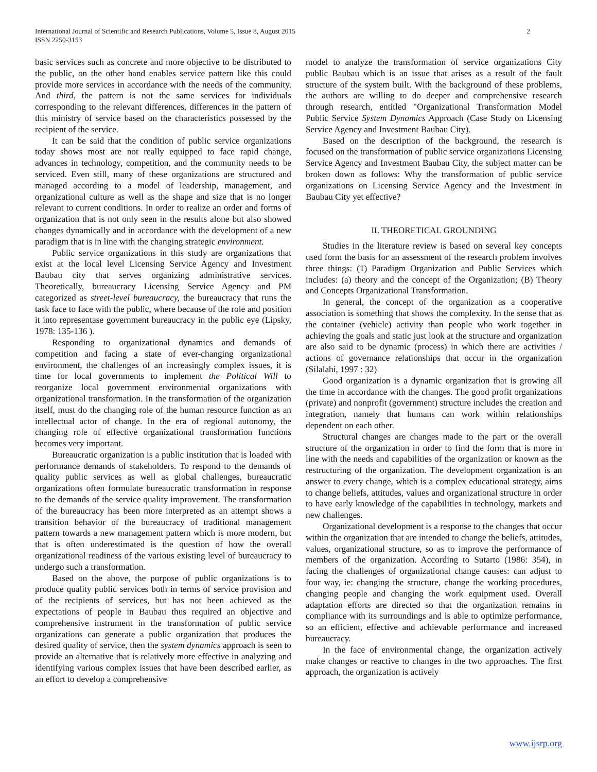International Journal of Scientific and Research Publications, Volume 5, Issue 8, August 2015
ISSN 2250-3153
2
basic services such as concrete and more objective to be distributed to the public, on the other hand enables service pattern like this could provide more services in accordance with the needs of the community. And third, the pattern is not the same services for individuals corresponding to the relevant differences, differences in the pattern of this ministry of service based on the characteristics possessed by the recipient of the service.
It can be said that the condition of public service organizations today shows most are not really equipped to face rapid change, advances in technology, competition, and the community needs to be serviced. Even still, many of these organizations are structured and managed according to a model of leadership, management, and organizational culture as well as the shape and size that is no longer relevant to current conditions. In order to realize an order and forms of organization that is not only seen in the results alone but also showed changes dynamically and in accordance with the development of a new paradigm that is in line with the changing strategic environment.
Public service organizations in this study are organizations that exist at the local level Licensing Service Agency and Investment Baubau city that serves organizing administrative services. Theoretically, bureaucracy Licensing Service Agency and PM categorized as street-level bureaucracy, the bureaucracy that runs the task face to face with the public, where because of the role and position it into representase government bureaucracy in the public eye (Lipsky, 1978: 135-136 ).
Responding to organizational dynamics and demands of competition and facing a state of ever-changing organizational environment, the challenges of an increasingly complex issues, it is time for local governments to implement the Political Will to reorganize local government environmental organizations with organizational transformation. In the transformation of the organization itself, must do the changing role of the human resource function as an intellectual actor of change. In the era of regional autonomy, the changing role of effective organizational transformation functions becomes very important.
Bureaucratic organization is a public institution that is loaded with performance demands of stakeholders. To respond to the demands of quality public services as well as global challenges, bureaucratic organizations often formulate bureaucratic transformation in response to the demands of the service quality improvement. The transformation of the bureaucracy has been more interpreted as an attempt shows a transition behavior of the bureaucracy of traditional management pattern towards a new management pattern which is more modern, but that is often underestimated is the question of how the overall organizational readiness of the various existing level of bureaucracy to undergo such a transformation.
Based on the above, the purpose of public organizations is to produce quality public services both in terms of service provision and of the recipients of services, but has not been achieved as the expectations of people in Baubau thus required an objective and comprehensive instrument in the transformation of public service organizations can generate a public organization that produces the desired quality of service, then the system dynamics approach is seen to provide an alternative that is relatively more effective in analyzing and identifying various complex issues that have been described earlier, as an effort to develop a comprehensive
model to analyze the transformation of service organizations City public Baubau which is an issue that arises as a result of the fault structure of the system built. With the background of these problems, the authors are willing to do deeper and comprehensive research through research, entitled "Organizational Transformation Model Public Service System Dynamics Approach (Case Study on Licensing Service Agency and Investment Baubau City).
Based on the description of the background, the research is focused on the transformation of public service organizations Licensing Service Agency and Investment Baubau City, the subject matter can be broken down as follows: Why the transformation of public service organizations on Licensing Service Agency and the Investment in Baubau City yet effective?
II. THEORETICAL GROUNDING
Studies in the literature review is based on several key concepts used form the basis for an assessment of the research problem involves three things: (1) Paradigm Organization and Public Services which includes: (a) theory and the concept of the Organization; (B) Theory and Concepts Organizational Transformation.
In general, the concept of the organization as a cooperative association is something that shows the complexity. In the sense that as the container (vehicle) activity than people who work together in achieving the goals and static just look at the structure and organization are also said to be dynamic (process) in which there are activities / actions of governance relationships that occur in the organization (Silalahi, 1997 : 32)
Good organization is a dynamic organization that is growing all the time in accordance with the changes. The good profit organizations (private) and nonprofit (government) structure includes the creation and integration, namely that humans can work within relationships dependent on each other.
Structural changes are changes made to the part or the overall structure of the organization in order to find the form that is more in line with the needs and capabilities of the organization or known as the restructuring of the organization. The development organization is an answer to every change, which is a complex educational strategy, aims to change beliefs, attitudes, values and organizational structure in order to have early knowledge of the capabilities in technology, markets and new challenges.
Organizational development is a response to the changes that occur within the organization that are intended to change the beliefs, attitudes, values, organizational structure, so as to improve the performance of members of the organization. According to Sutarto (1986: 354), in facing the challenges of organizational change causes: can adjust to four way, ie: changing the structure, change the working procedures, changing people and changing the work equipment used. Overall adaptation efforts are directed so that the organization remains in compliance with its surroundings and is able to optimize performance, so an efficient, effective and achievable performance and increased bureaucracy.
In the face of environmental change, the organization actively make changes or reactive to changes in the two approaches. The first approach, the organization is actively
www.ijsrp.org